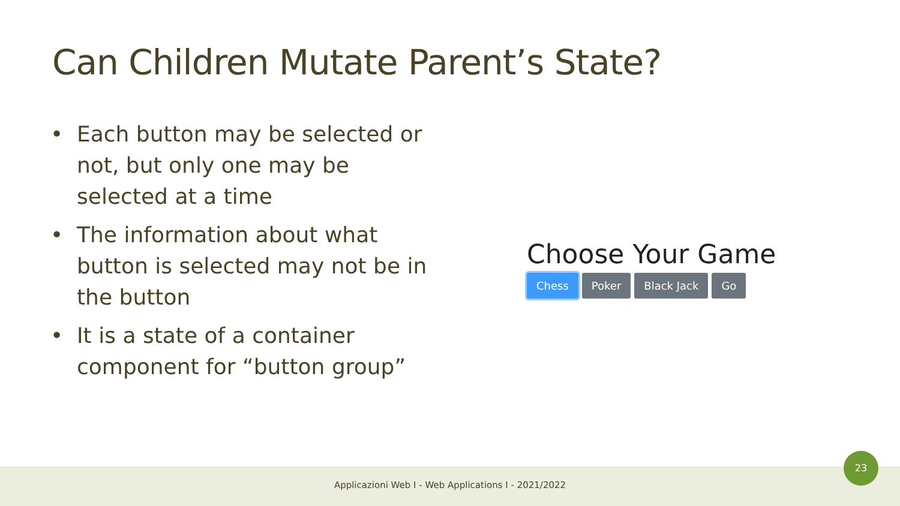Can Children Mutate Parent’s State?
• Each button may be selected or not, but only one may be selected at a time
• The information about what button is selected may not be in the button
• It is a state of a container component for “button group”
Choose Your Game
Chess Poker Black Jack Go
Applicazioni Web I - Web Applications I - 2021/2022
23